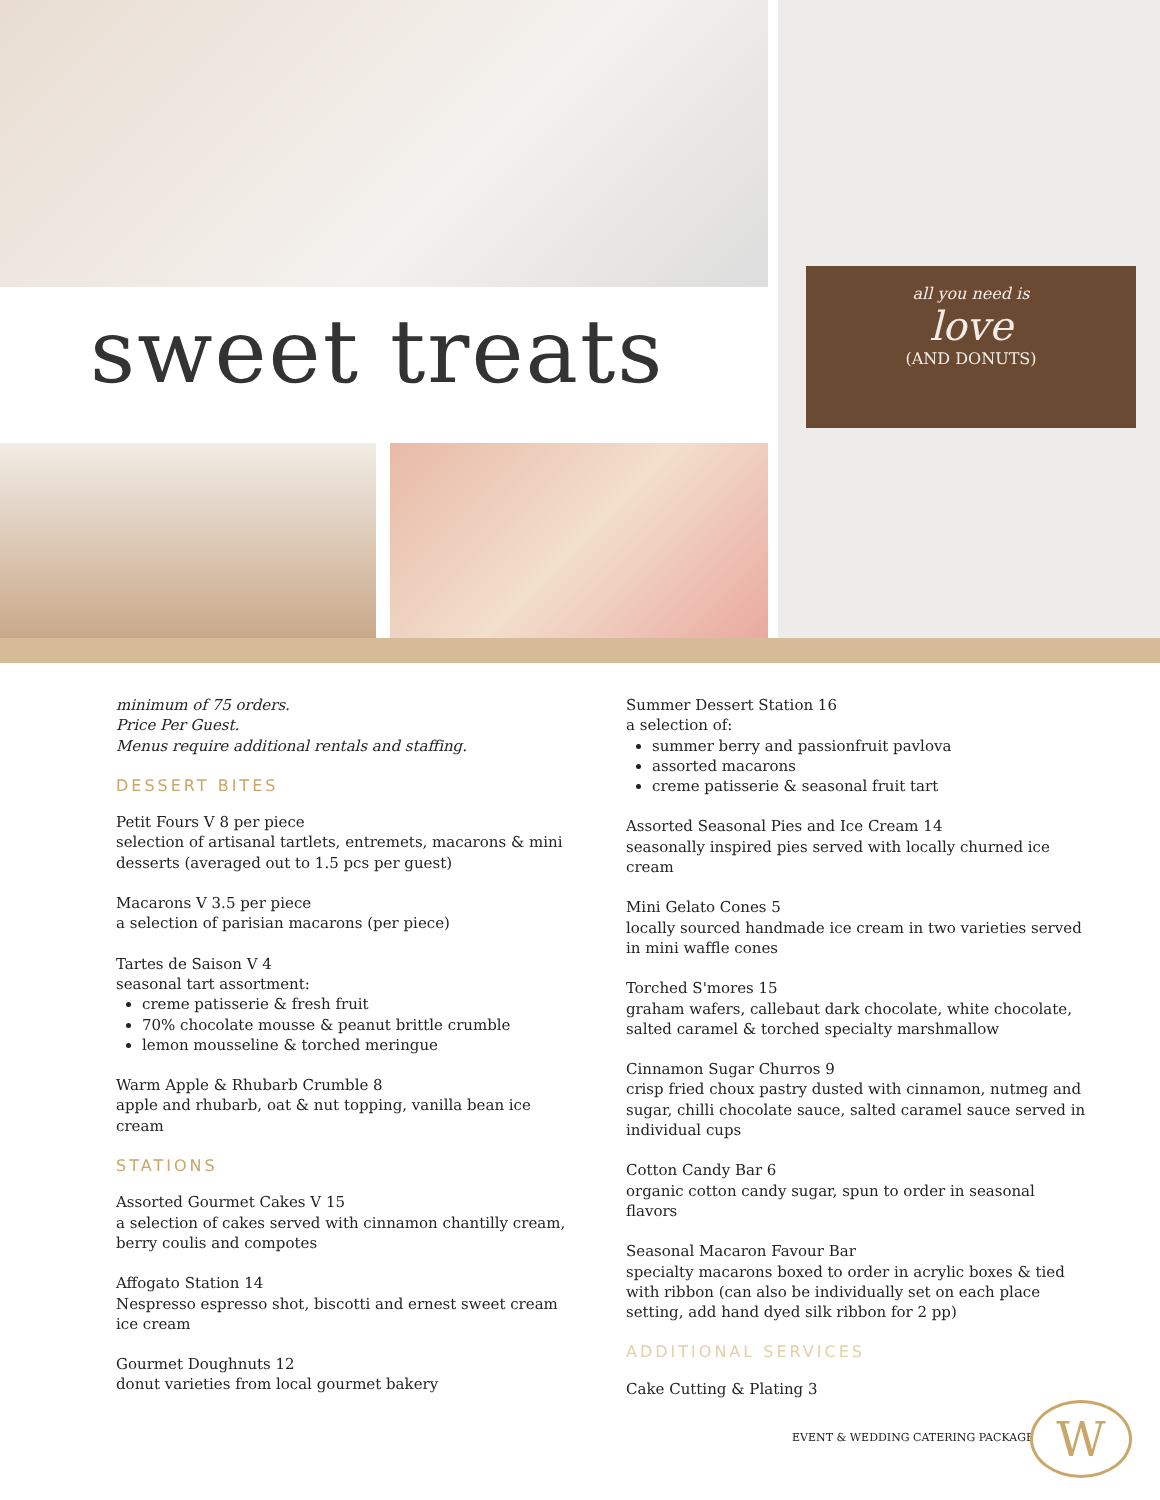all you need is
love
(AND DONUTS)
sweet treats
minimum of 75 orders.
Price Per Guest.
Menus require additional rentals and staffing.
DESSERT BITES
Petit Fours V 8 per piece
selection of artisanal tartlets, entremets, macarons & mini desserts (averaged out to 1.5 pcs per guest)
Macarons V 3.5 per piece
a selection of parisian macarons (per piece)
Tartes de Saison V 4
seasonal tart assortment:
creme patisserie & fresh fruit
70% chocolate mousse & peanut brittle crumble
lemon mousseline & torched meringue
Warm Apple & Rhubarb Crumble 8
apple and rhubarb, oat & nut topping, vanilla bean ice cream
STATIONS
Assorted Gourmet Cakes V 15
a selection of cakes served with cinnamon chantilly cream, berry coulis and compotes
Affogato Station 14
Nespresso espresso shot, biscotti and ernest sweet cream ice cream
Gourmet Doughnuts 12
donut varieties from local gourmet bakery
Summer Dessert Station 16
a selection of:
summer berry and passionfruit pavlova
assorted macarons
creme patisserie & seasonal fruit tart
Assorted Seasonal Pies and Ice Cream 14
seasonally inspired pies served with locally churned ice cream
Mini Gelato Cones 5
locally sourced handmade ice cream in two varieties served in mini waffle cones
Torched S'mores 15
graham wafers, callebaut dark chocolate, white chocolate, salted caramel & torched specialty marshmallow
Cinnamon Sugar Churros 9
crisp fried choux pastry dusted with cinnamon, nutmeg and sugar, chilli chocolate sauce, salted caramel sauce served in individual cups
Cotton Candy Bar 6
organic cotton candy sugar, spun to order in seasonal flavors
Seasonal Macaron Favour Bar
specialty macarons boxed to order in acrylic boxes & tied with ribbon (can also be individually set on each place setting, add hand dyed silk ribbon for 2 pp)
ADDITIONAL SERVICES
Cake Cutting & Plating 3
EVENT & WEDDING CATERING PACKAGE
W